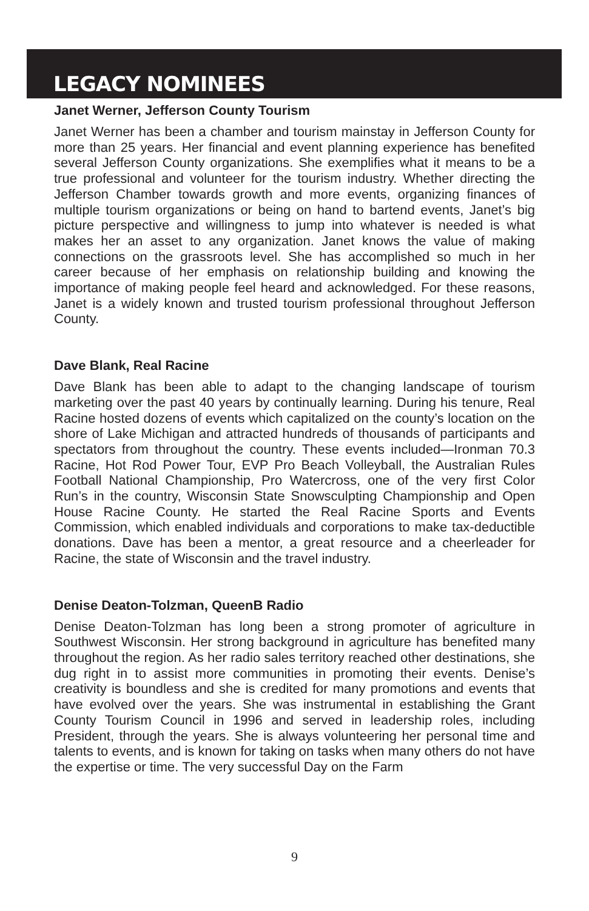LEGACY NOMINEES
Janet Werner, Jefferson County Tourism
Janet Werner has been a chamber and tourism mainstay in Jefferson County for more than 25 years. Her financial and event planning experience has benefited several Jefferson County organizations. She exemplifies what it means to be a true professional and volunteer for the tourism industry. Whether directing the Jefferson Chamber towards growth and more events, organizing finances of multiple tourism organizations or being on hand to bartend events, Janet’s big picture perspective and willingness to jump into whatever is needed is what makes her an asset to any organization. Janet knows the value of making connections on the grassroots level. She has accomplished so much in her career because of her emphasis on relationship building and knowing the importance of making people feel heard and acknowledged. For these reasons, Janet is a widely known and trusted tourism professional throughout Jefferson County.
Dave Blank, Real Racine
Dave Blank has been able to adapt to the changing landscape of tourism marketing over the past 40 years by continually learning. During his tenure, Real Racine hosted dozens of events which capitalized on the county’s location on the shore of Lake Michigan and attracted hundreds of thousands of participants and spectators from throughout the country. These events included—Ironman 70.3 Racine, Hot Rod Power Tour, EVP Pro Beach Volleyball, the Australian Rules Football National Championship, Pro Watercross, one of the very first Color Run’s in the country, Wisconsin State Snowsculpting Championship and Open House Racine County. He started the Real Racine Sports and Events Commission, which enabled individuals and corporations to make tax-deductible donations. Dave has been a mentor, a great resource and a cheerleader for Racine, the state of Wisconsin and the travel industry.
Denise Deaton-Tolzman, QueenB Radio
Denise Deaton-Tolzman has long been a strong promoter of agriculture in Southwest Wisconsin. Her strong background in agriculture has benefited many throughout the region. As her radio sales territory reached other destinations, she dug right in to assist more communities in promoting their events. Denise’s creativity is boundless and she is credited for many promotions and events that have evolved over the years. She was instrumental in establishing the Grant County Tourism Council in 1996 and served in leadership roles, including President, through the years. She is always volunteering her personal time and talents to events, and is known for taking on tasks when many others do not have the expertise or time. The very successful Day on the Farm
9